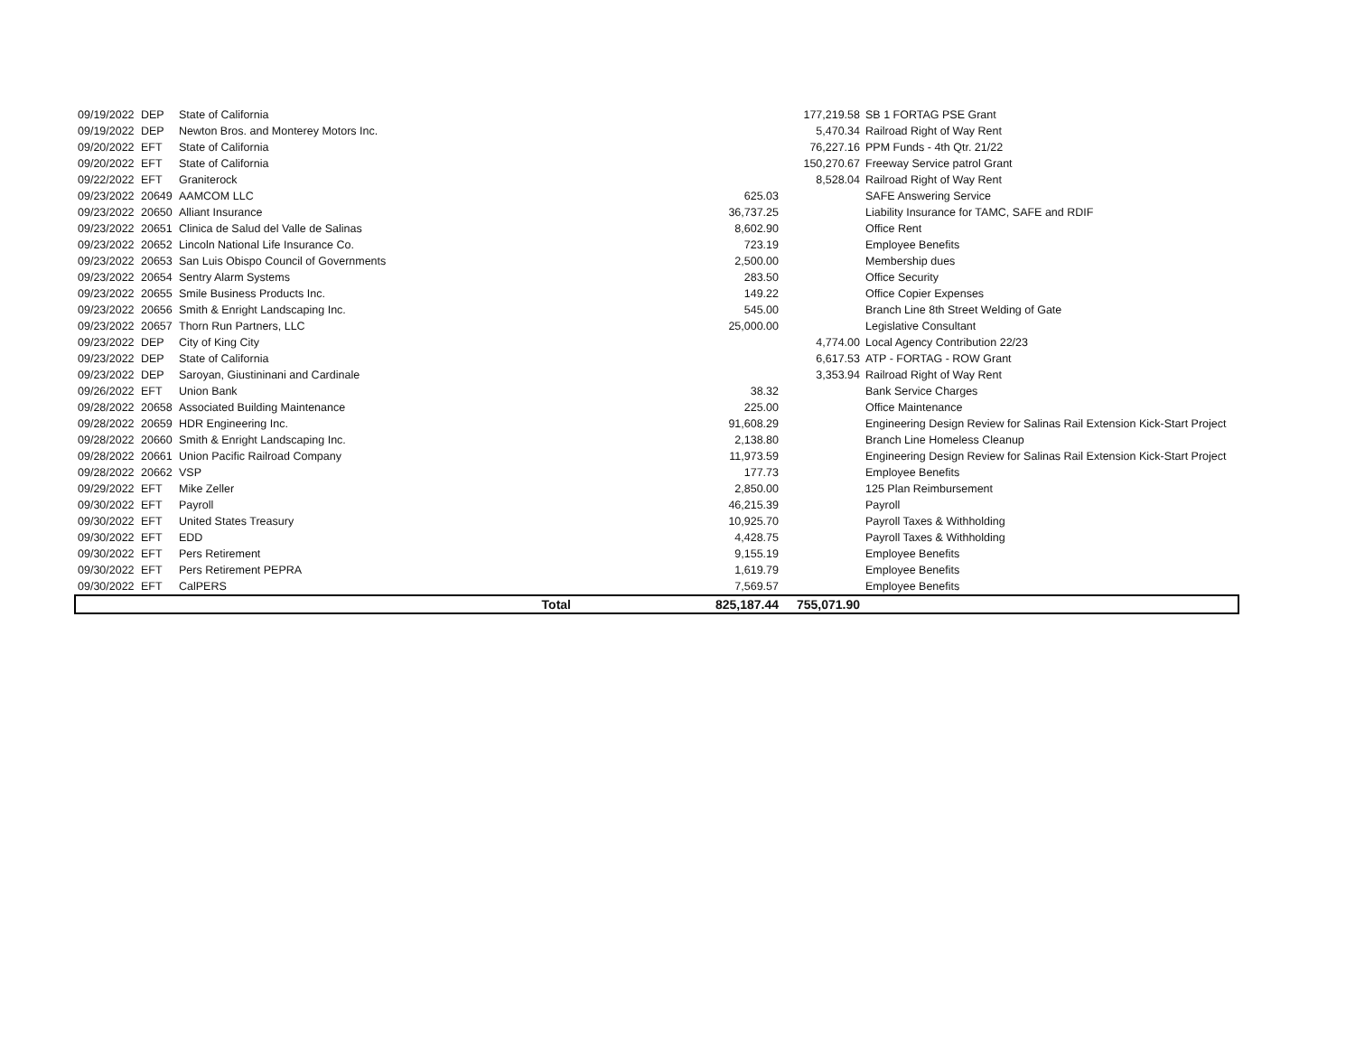| 09/19/2022 | DEP | State of California | | 177,219.58 | SB 1 FORTAG PSE Grant |
| 09/19/2022 | DEP | Newton Bros. and Monterey Motors Inc. | | 5,470.34 | Railroad Right of Way Rent |
| 09/20/2022 | EFT | State of California | | 76,227.16 | PPM Funds - 4th Qtr. 21/22 |
| 09/20/2022 | EFT | State of California | | 150,270.67 | Freeway Service patrol Grant |
| 09/22/2022 | EFT | Graniterock | | 8,528.04 | Railroad Right of Way Rent |
| 09/23/2022 | 20649 | AAMCOM LLC | 625.03 | | SAFE Answering Service |
| 09/23/2022 | 20650 | Alliant Insurance | 36,737.25 | | Liability Insurance for TAMC, SAFE and RDIF |
| 09/23/2022 | 20651 | Clinica de Salud del Valle de Salinas | 8,602.90 | | Office Rent |
| 09/23/2022 | 20652 | Lincoln National Life Insurance Co. | 723.19 | | Employee Benefits |
| 09/23/2022 | 20653 | San Luis Obispo Council of Governments | 2,500.00 | | Membership dues |
| 09/23/2022 | 20654 | Sentry Alarm Systems | 283.50 | | Office Security |
| 09/23/2022 | 20655 | Smile Business Products Inc. | 149.22 | | Office Copier Expenses |
| 09/23/2022 | 20656 | Smith & Enright Landscaping Inc. | 545.00 | | Branch Line 8th Street Welding of Gate |
| 09/23/2022 | 20657 | Thorn Run Partners, LLC | 25,000.00 | | Legislative Consultant |
| 09/23/2022 | DEP | City of King City | | 4,774.00 | Local Agency Contribution 22/23 |
| 09/23/2022 | DEP | State of California | | 6,617.53 | ATP - FORTAG - ROW Grant |
| 09/23/2022 | DEP | Saroyan, Giustininani and Cardinale | | 3,353.94 | Railroad Right of Way Rent |
| 09/26/2022 | EFT | Union Bank | 38.32 | | Bank Service Charges |
| 09/28/2022 | 20658 | Associated Building Maintenance | 225.00 | | Office Maintenance |
| 09/28/2022 | 20659 | HDR Engineering Inc. | 91,608.29 | | Engineering Design Review for Salinas Rail Extension Kick-Start Project |
| 09/28/2022 | 20660 | Smith & Enright Landscaping Inc. | 2,138.80 | | Branch Line Homeless Cleanup |
| 09/28/2022 | 20661 | Union Pacific Railroad Company | 11,973.59 | | Engineering Design Review for Salinas Rail Extension Kick-Start Project |
| 09/28/2022 | 20662 | VSP | 177.73 | | Employee Benefits |
| 09/29/2022 | EFT | Mike Zeller | 2,850.00 | | 125 Plan Reimbursement |
| 09/30/2022 | EFT | Payroll | 46,215.39 | | Payroll |
| 09/30/2022 | EFT | United States Treasury | 10,925.70 | | Payroll Taxes & Withholding |
| 09/30/2022 | EFT | EDD | 4,428.75 | | Payroll Taxes & Withholding |
| 09/30/2022 | EFT | Pers Retirement | 9,155.19 | | Employee Benefits |
| 09/30/2022 | EFT | Pers Retirement PEPRA | 1,619.79 | | Employee Benefits |
| 09/30/2022 | EFT | CalPERS | 7,569.57 | | Employee Benefits |
| | | Total | 825,187.44 | 755,071.90 | |